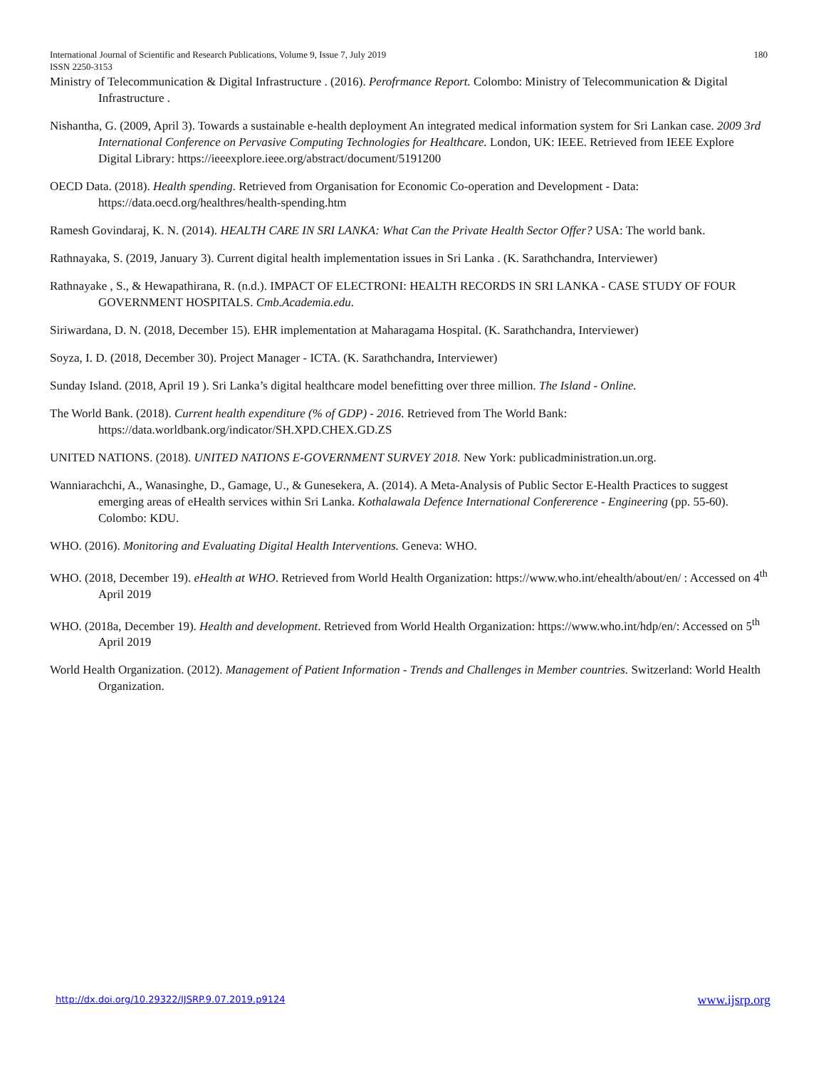180 International Journal of Scientific and Research Publications, Volume 9, Issue 7, July 2019
ISSN 2250-3153
Ministry of Telecommunication & Digital Infrastructure . (2016). Perofrmance Report. Colombo: Ministry of Telecommunication & Digital Infrastructure .
Nishantha, G. (2009, April 3). Towards a sustainable e-health deployment An integrated medical information system for Sri Lankan case. 2009 3rd International Conference on Pervasive Computing Technologies for Healthcare. London, UK: IEEE. Retrieved from IEEE Explore Digital Library: https://ieeexplore.ieee.org/abstract/document/5191200
OECD Data. (2018). Health spending. Retrieved from Organisation for Economic Co-operation and Development - Data: https://data.oecd.org/healthres/health-spending.htm
Ramesh Govindaraj, K. N. (2014). HEALTH CARE IN SRI LANKA: What Can the Private Health Sector Offer? USA: The world bank.
Rathnayaka, S. (2019, January 3). Current digital health implementation issues in Sri Lanka . (K. Sarathchandra, Interviewer)
Rathnayake , S., & Hewapathirana, R. (n.d.). IMPACT OF ELECTRONI: HEALTH RECORDS IN SRI LANKA - CASE STUDY OF FOUR GOVERNMENT HOSPITALS. Cmb.Academia.edu.
Siriwardana, D. N. (2018, December 15). EHR implementation at Maharagama Hospital. (K. Sarathchandra, Interviewer)
Soyza, I. D. (2018, December 30). Project Manager - ICTA. (K. Sarathchandra, Interviewer)
Sunday Island. (2018, April 19 ). Sri Lanka’s digital healthcare model benefitting over three million. The Island - Online.
The World Bank. (2018). Current health expenditure (% of GDP) - 2016. Retrieved from The World Bank: https://data.worldbank.org/indicator/SH.XPD.CHEX.GD.ZS
UNITED NATIONS. (2018). UNITED NATIONS E-GOVERNMENT SURVEY 2018. New York: publicadministration.un.org.
Wanniarachchi, A., Wanasinghe, D., Gamage, U., & Gunesekera, A. (2014). A Meta-Analysis of Public Sector E-Health Practices to suggest emerging areas of eHealth services within Sri Lanka. Kothalawala Defence International Confererence - Engineering (pp. 55-60). Colombo: KDU.
WHO. (2016). Monitoring and Evaluating Digital Health Interventions. Geneva: WHO.
WHO. (2018, December 19). eHealth at WHO. Retrieved from World Health Organization: https://www.who.int/ehealth/about/en/ : Accessed on 4<sup>th</sup> April 2019
WHO. (2018a, December 19). Health and development. Retrieved from World Health Organization: https://www.who.int/hdp/en/: Accessed on 5<sup>th</sup> April 2019
World Health Organization. (2012). Management of Patient Information - Trends and Challenges in Member countries. Switzerland: World Health Organization.
www.ijsrp.org http://dx.doi.org/10.29322/IJSRP.9.07.2019.p9124